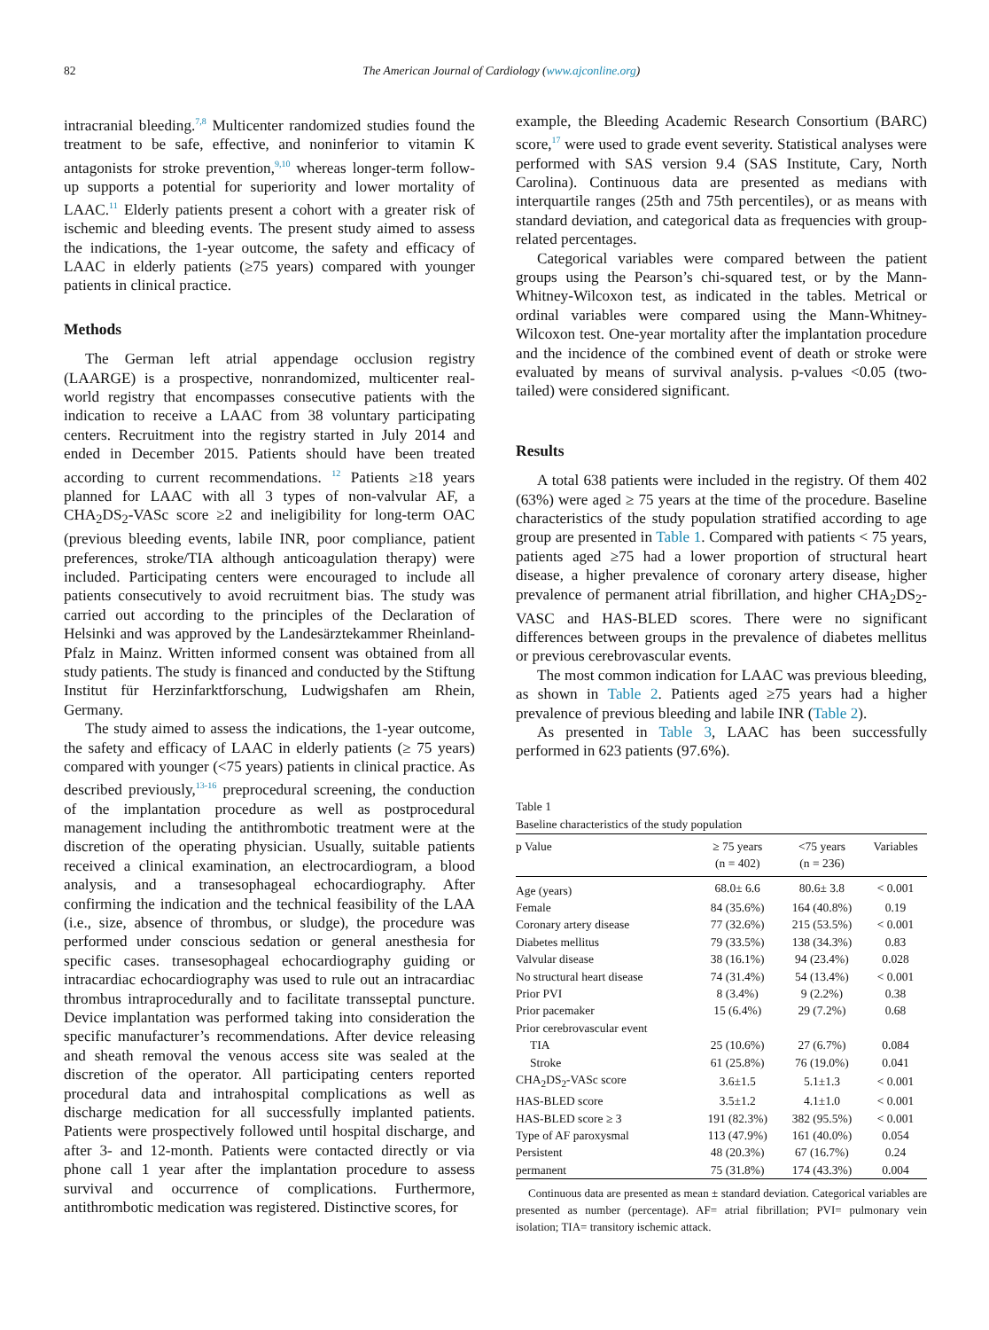82 The American Journal of Cardiology (www.ajconline.org)
intracranial bleeding.<sup>7,8</sup> Multicenter randomized studies found the treatment to be safe, effective, and noninferior to vitamin K antagonists for stroke prevention,<sup>9,10</sup> whereas longer-term follow-up supports a potential for superiority and lower mortality of LAAC.<sup>11</sup> Elderly patients present a cohort with a greater risk of ischemic and bleeding events. The present study aimed to assess the indications, the 1-year outcome, the safety and efficacy of LAAC in elderly patients (≥75 years) compared with younger patients in clinical practice.
Methods
The German left atrial appendage occlusion registry (LAARGE) is a prospective, nonrandomized, multicenter real-world registry that encompasses consecutive patients with the indication to receive a LAAC from 38 voluntary participating centers. Recruitment into the registry started in July 2014 and ended in December 2015. Patients should have been treated according to current recommendations. <sup>12</sup> Patients ≥18 years planned for LAAC with all 3 types of non-valvular AF, a CHA<sub>2</sub>DS<sub>2</sub>-VASc score ≥2 and ineligibility for long-term OAC (previous bleeding events, labile INR, poor compliance, patient preferences, stroke/TIA although anticoagulation therapy) were included. Participating centers were encouraged to include all patients consecutively to avoid recruitment bias. The study was carried out according to the principles of the Declaration of Helsinki and was approved by the Landesärztekammer Rheinland-Pfalz in Mainz. Written informed consent was obtained from all study patients. The study is financed and conducted by the Stiftung Institut für Herzinfarktforschung, Ludwigshafen am Rhein, Germany.
The study aimed to assess the indications, the 1-year outcome, the safety and efficacy of LAAC in elderly patients (≥ 75 years) compared with younger (<75 years) patients in clinical practice. As described previously,<sup>13-16</sup> preprocedural screening, the conduction of the implantation procedure as well as postprocedural management including the antithrombotic treatment were at the discretion of the operating physician. Usually, suitable patients received a clinical examination, an electrocardiogram, a blood analysis, and a transesophageal echocardiography. After confirming the indication and the technical feasibility of the LAA (i.e., size, absence of thrombus, or sludge), the procedure was performed under conscious sedation or general anesthesia for specific cases. transesophageal echocardiography guiding or intracardiac echocardiography was used to rule out an intracardiac thrombus intraprocedurally and to facilitate transseptal puncture. Device implantation was performed taking into consideration the specific manufacturer’s recommendations. After device releasing and sheath removal the venous access site was sealed at the discretion of the operator. All participating centers reported procedural data and intrahospital complications as well as discharge medication for all successfully implanted patients. Patients were prospectively followed until hospital discharge, and after 3- and 12-month. Patients were contacted directly or via phone call 1 year after the implantation procedure to assess survival and occurrence of complications. Furthermore, antithrombotic medication was registered. Distinctive scores, for
example, the Bleeding Academic Research Consortium (BARC) score,<sup>17</sup> were used to grade event severity. Statistical analyses were performed with SAS version 9.4 (SAS Institute, Cary, North Carolina). Continuous data are presented as medians with interquartile ranges (25th and 75th percentiles), or as means with standard deviation, and categorical data as frequencies with group-related percentages.
Categorical variables were compared between the patient groups using the Pearson’s chi-squared test, or by the Mann-Whitney-Wilcoxon test, as indicated in the tables. Metrical or ordinal variables were compared using the Mann-Whitney-Wilcoxon test. One-year mortality after the implantation procedure and the incidence of the combined event of death or stroke were evaluated by means of survival analysis. p-values <0.05 (two-tailed) were considered significant.
Results
A total 638 patients were included in the registry. Of them 402 (63%) were aged ≥ 75 years at the time of the procedure. Baseline characteristics of the study population stratified according to age group are presented in Table 1. Compared with patients < 75 years, patients aged ≥75 had a lower proportion of structural heart disease, a higher prevalence of coronary artery disease, higher prevalence of permanent atrial fibrillation, and higher CHA<sub>2</sub>DS<sub>2</sub>-VASC and HAS-BLED scores. There were no significant differences between groups in the prevalence of diabetes mellitus or previous cerebrovascular events.
The most common indication for LAAC was previous bleeding, as shown in Table 2. Patients aged ≥75 years had a higher prevalence of previous bleeding and labile INR (Table 2).
As presented in Table 3, LAAC has been successfully performed in 623 patients (97.6%).
Table 1
Baseline characteristics of the study population
| p Value | ≥ 75 years (n = 402) | <75 years (n = 236) | Variables |
| --- | --- | --- | --- |
| Age (years) | 68.0± 6.6 | 80.6± 3.8 | < 0.001 |
| Female | 84 (35.6%) | 164 (40.8%) | 0.19 |
| Coronary artery disease | 77 (32.6%) | 215 (53.5%) | < 0.001 |
| Diabetes mellitus | 79 (33.5%) | 138 (34.3%) | 0.83 |
| Valvular disease | 38 (16.1%) | 94 (23.4%) | 0.028 |
| No structural heart disease | 74 (31.4%) | 54 (13.4%) | < 0.001 |
| Prior PVI | 8 (3.4%) | 9 (2.2%) | 0.38 |
| Prior pacemaker | 15 (6.4%) | 29 (7.2%) | 0.68 |
| Prior cerebrovascular event | | | |
| TIA | 25 (10.6%) | 27 (6.7%) | 0.084 |
| Stroke | 61 (25.8%) | 76 (19.0%) | 0.041 |
| CHA<sub>2</sub>DS<sub>2</sub>-VASc score | 3.6±1.5 | 5.1±1.3 | < 0.001 |
| HAS-BLED score | 3.5±1.2 | 4.1±1.0 | < 0.001 |
| HAS-BLED score ≥ 3 | 191 (82.3%) | 382 (95.5%) | < 0.001 |
| Type of AF paroxysmal | 113 (47.9%) | 161 (40.0%) | 0.054 |
| Persistent | 48 (20.3%) | 67 (16.7%) | 0.24 |
| permanent | 75 (31.8%) | 174 (43.3%) | 0.004 |
Continuous data are presented as mean ± standard deviation. Categorical variables are presented as number (percentage). AF= atrial fibrillation; PVI= pulmonary vein isolation; TIA= transitory ischemic attack.